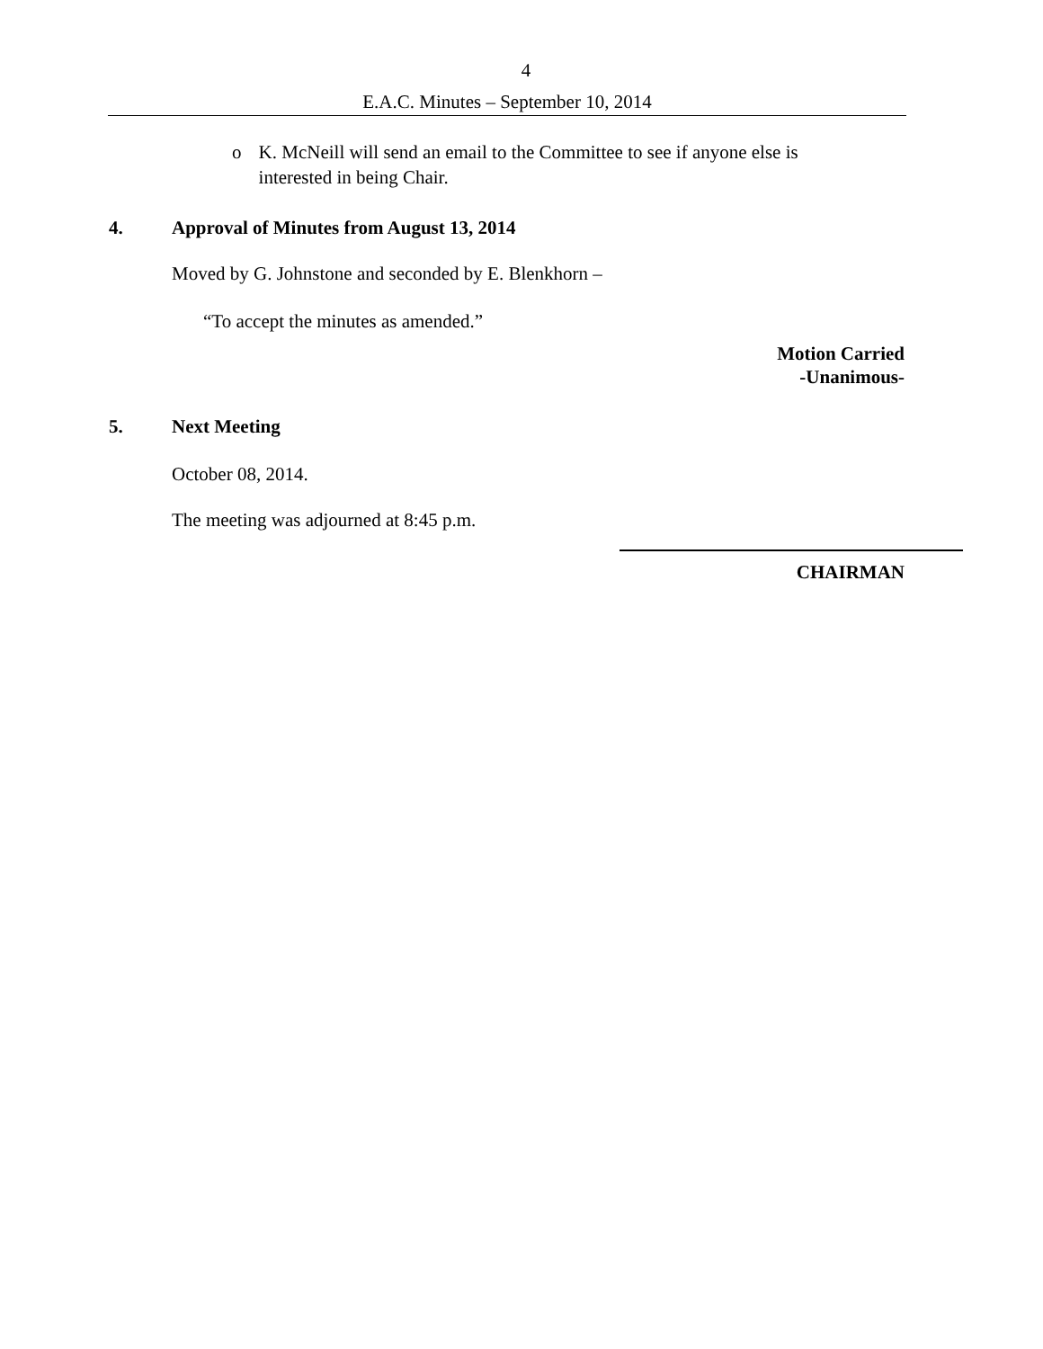4
E.A.C. Minutes – September 10, 2014
o K. McNeill will send an email to the Committee to see if anyone else is interested in being Chair.
4. Approval of Minutes from August 13, 2014
Moved by G. Johnstone and seconded by E. Blenkhorn –
“To accept the minutes as amended.”
Motion Carried
-Unanimous-
5. Next Meeting
October 08, 2014.
The meeting was adjourned at 8:45 p.m.
CHAIRMAN